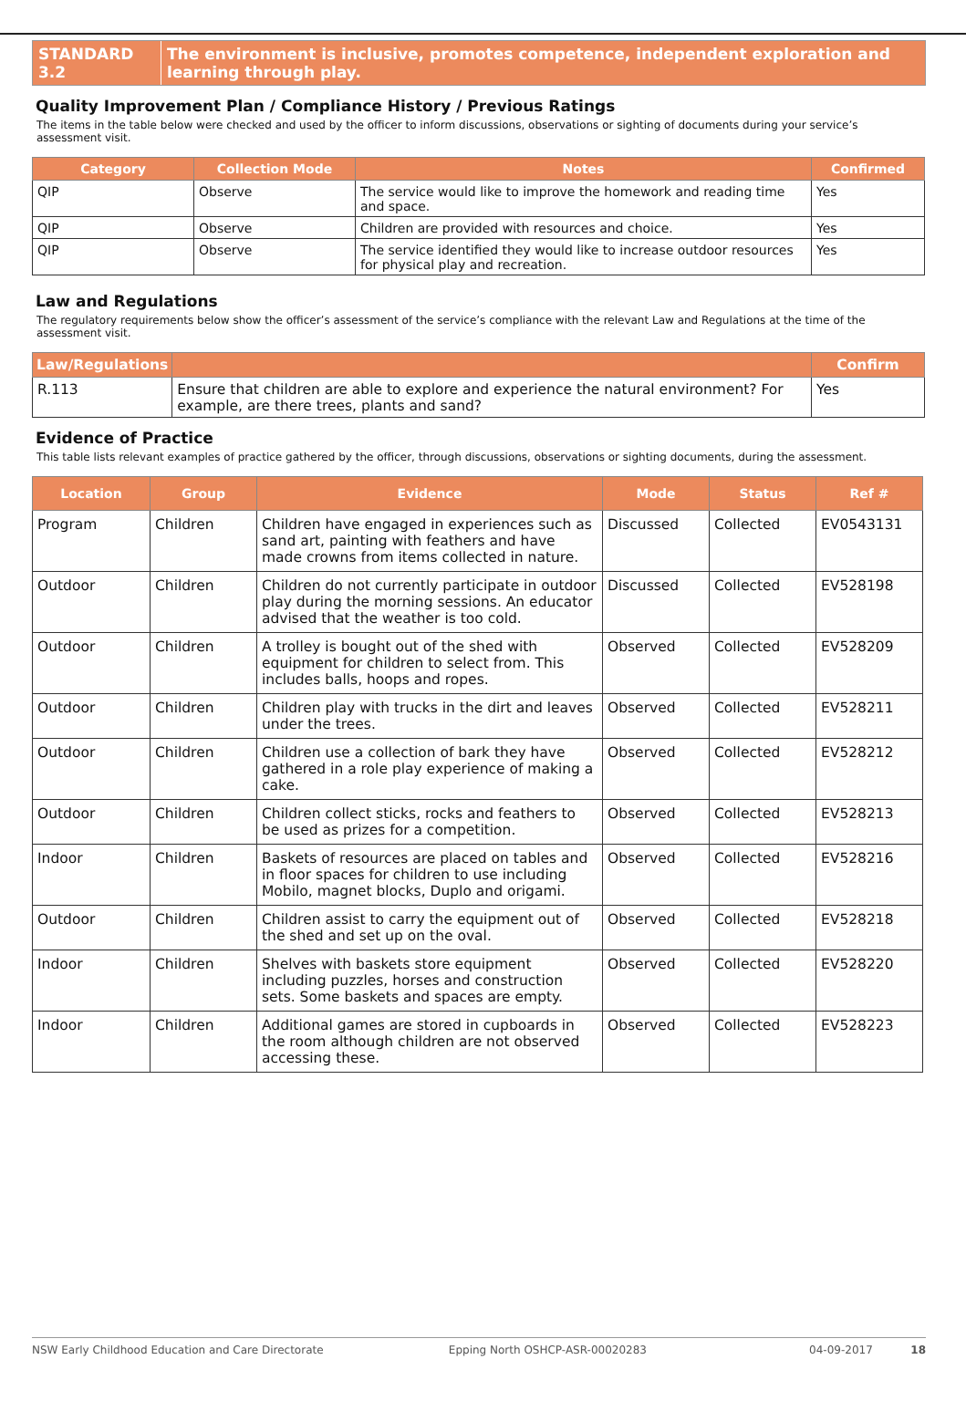STANDARD 3.2 The environment is inclusive, promotes competence, independent exploration and learning through play.
Quality Improvement Plan / Compliance History / Previous Ratings
The items in the table below were checked and used by the officer to inform discussions, observations or sighting of documents during your service’s assessment visit.
| Category | Collection Mode | Notes | Confirmed |
| --- | --- | --- | --- |
| QIP | Observe | The service would like to improve the homework and reading time and space. | Yes |
| QIP | Observe | Children are provided with resources and choice. | Yes |
| QIP | Observe | The service identified they would like to increase outdoor resources for physical play and recreation. | Yes |
Law and Regulations
The regulatory requirements below show the officer’s assessment of the service’s compliance with the relevant Law and Regulations at the time of the assessment visit.
| Law/Regulations | | Confirm |
| --- | --- | --- |
| R.113 | Ensure that children are able to explore and experience the natural environment? For example, are there trees, plants and sand? | Yes |
Evidence of Practice
This table lists relevant examples of practice gathered by the officer, through discussions, observations or sighting documents, during the assessment.
| Location | Group | Evidence | Mode | Status | Ref # |
| --- | --- | --- | --- | --- | --- |
| Program | Children | Children have engaged in experiences such as sand art, painting with feathers and have made crowns from items collected in nature. | Discussed | Collected | EV0543131 |
| Outdoor | Children | Children do not currently participate in outdoor play during the morning sessions. An educator advised that the weather is too cold. | Discussed | Collected | EV528198 |
| Outdoor | Children | A trolley is bought out of the shed with equipment for children to select from. This includes balls, hoops and ropes. | Observed | Collected | EV528209 |
| Outdoor | Children | Children play with trucks in the dirt and leaves under the trees. | Observed | Collected | EV528211 |
| Outdoor | Children | Children use a collection of bark they have gathered in a role play experience of making a cake. | Observed | Collected | EV528212 |
| Outdoor | Children | Children collect sticks, rocks and feathers to be used as prizes for a competition. | Observed | Collected | EV528213 |
| Indoor | Children | Baskets of resources are placed on tables and in floor spaces for children to use including Mobilo, magnet blocks, Duplo and origami. | Observed | Collected | EV528216 |
| Outdoor | Children | Children assist to carry the equipment out of the shed and set up on the oval. | Observed | Collected | EV528218 |
| Indoor | Children | Shelves with baskets store equipment including puzzles, horses and construction sets. Some baskets and spaces are empty. | Observed | Collected | EV528220 |
| Indoor | Children | Additional games are stored in cupboards in the room although children are not observed accessing these. | Observed | Collected | EV528223 |
NSW Early Childhood Education and Care Directorate Epping North OSHCP-ASR-00020283 04-09-2017 18